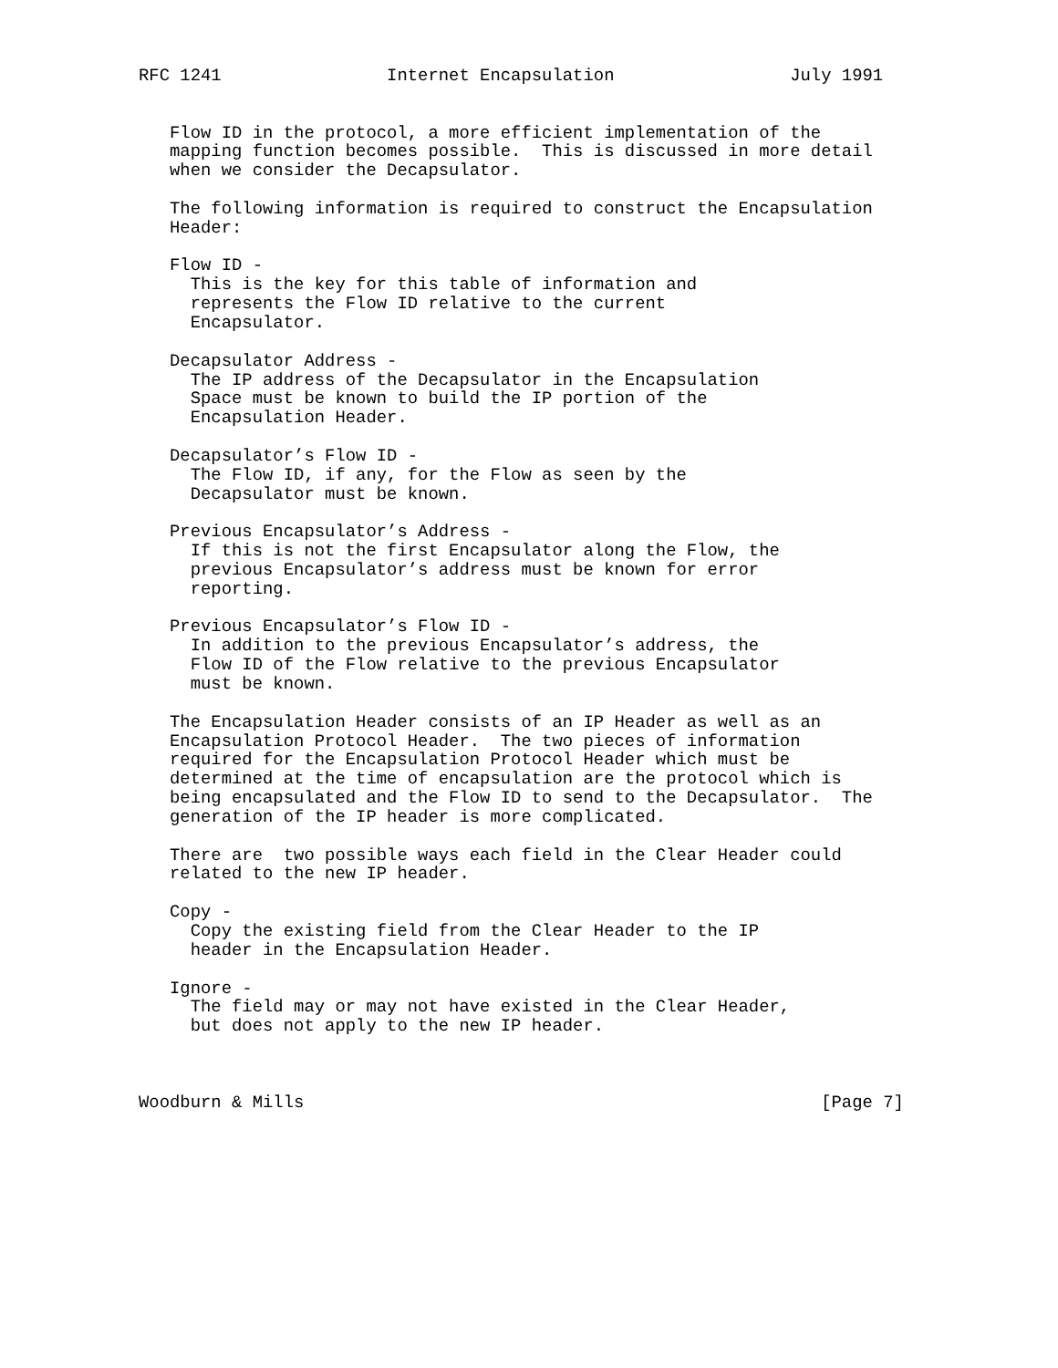RFC 1241                Internet Encapsulation                 July 1991


   Flow ID in the protocol, a more efficient implementation of the
   mapping function becomes possible.  This is discussed in more detail
   when we consider the Decapsulator.

   The following information is required to construct the Encapsulation
   Header:

   Flow ID -
     This is the key for this table of information and
     represents the Flow ID relative to the current
     Encapsulator.

   Decapsulator Address -
     The IP address of the Decapsulator in the Encapsulation
     Space must be known to build the IP portion of the
     Encapsulation Header.

   Decapsulator’s Flow ID -
     The Flow ID, if any, for the Flow as seen by the
     Decapsulator must be known.

   Previous Encapsulator’s Address -
     If this is not the first Encapsulator along the Flow, the
     previous Encapsulator’s address must be known for error
     reporting.

   Previous Encapsulator’s Flow ID -
     In addition to the previous Encapsulator’s address, the
     Flow ID of the Flow relative to the previous Encapsulator
     must be known.

   The Encapsulation Header consists of an IP Header as well as an
   Encapsulation Protocol Header.  The two pieces of information
   required for the Encapsulation Protocol Header which must be
   determined at the time of encapsulation are the protocol which is
   being encapsulated and the Flow ID to send to the Decapsulator.  The
   generation of the IP header is more complicated.

   There are  two possible ways each field in the Clear Header could
   related to the new IP header.

   Copy -
     Copy the existing field from the Clear Header to the IP
     header in the Encapsulation Header.

   Ignore -
     The field may or may not have existed in the Clear Header,
     but does not apply to the new IP header.



Woodburn & Mills                                                  [Page 7]